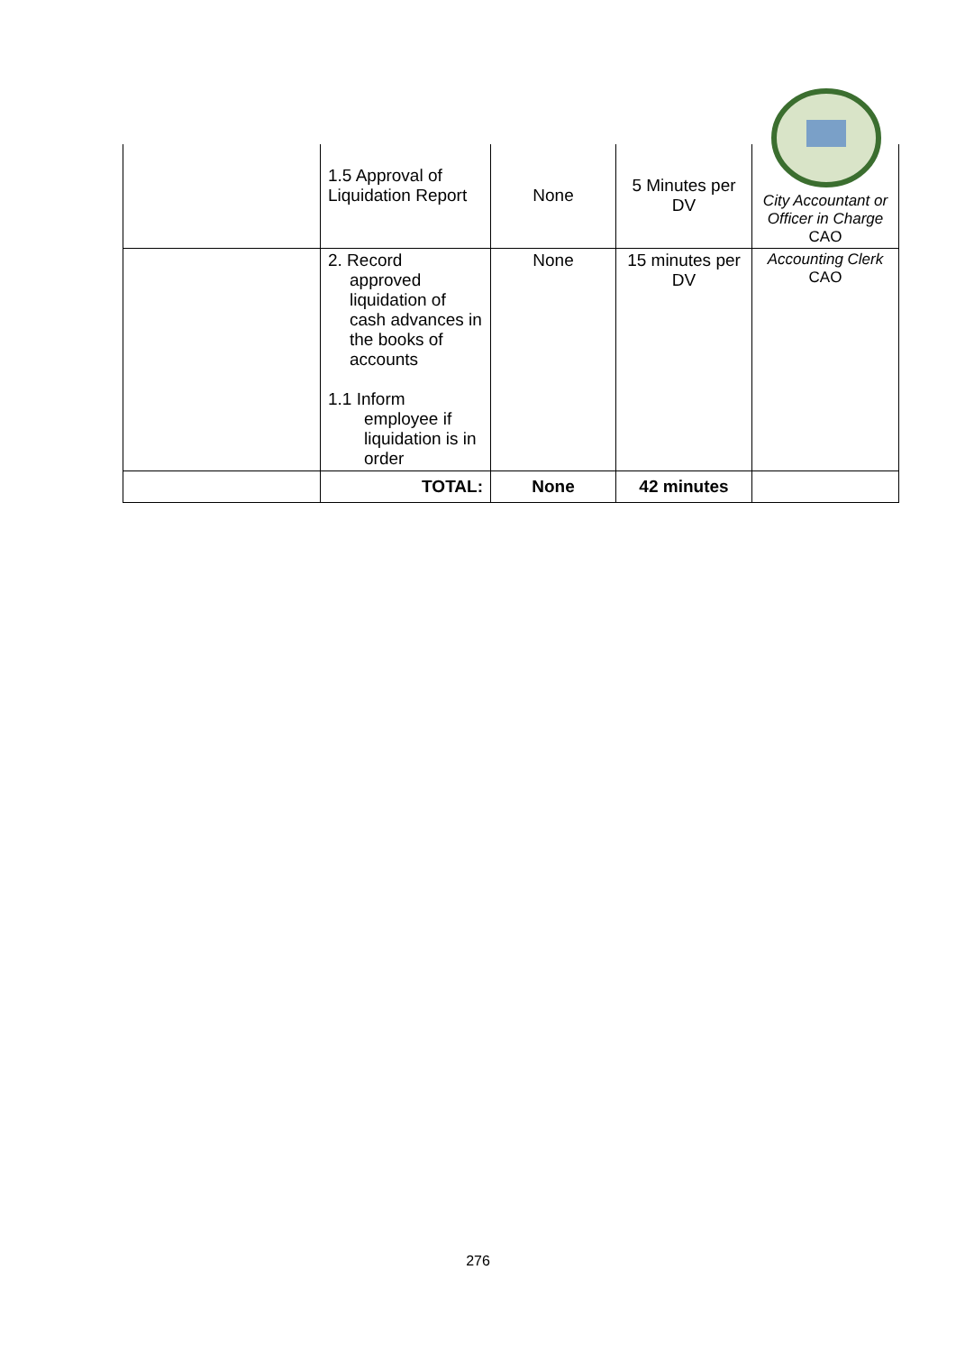| | 1.5 Approval of Liquidation Report | None | 5 Minutes per DV | City Accountant or Officer in Charge CAO |
| | 2. Record approved liquidation of cash advances in the books of accounts 1.1 Inform employee if liquidation is in order | None | 15 minutes per DV | Accounting Clerk CAO |
| | TOTAL: | None | 42 minutes | |
276